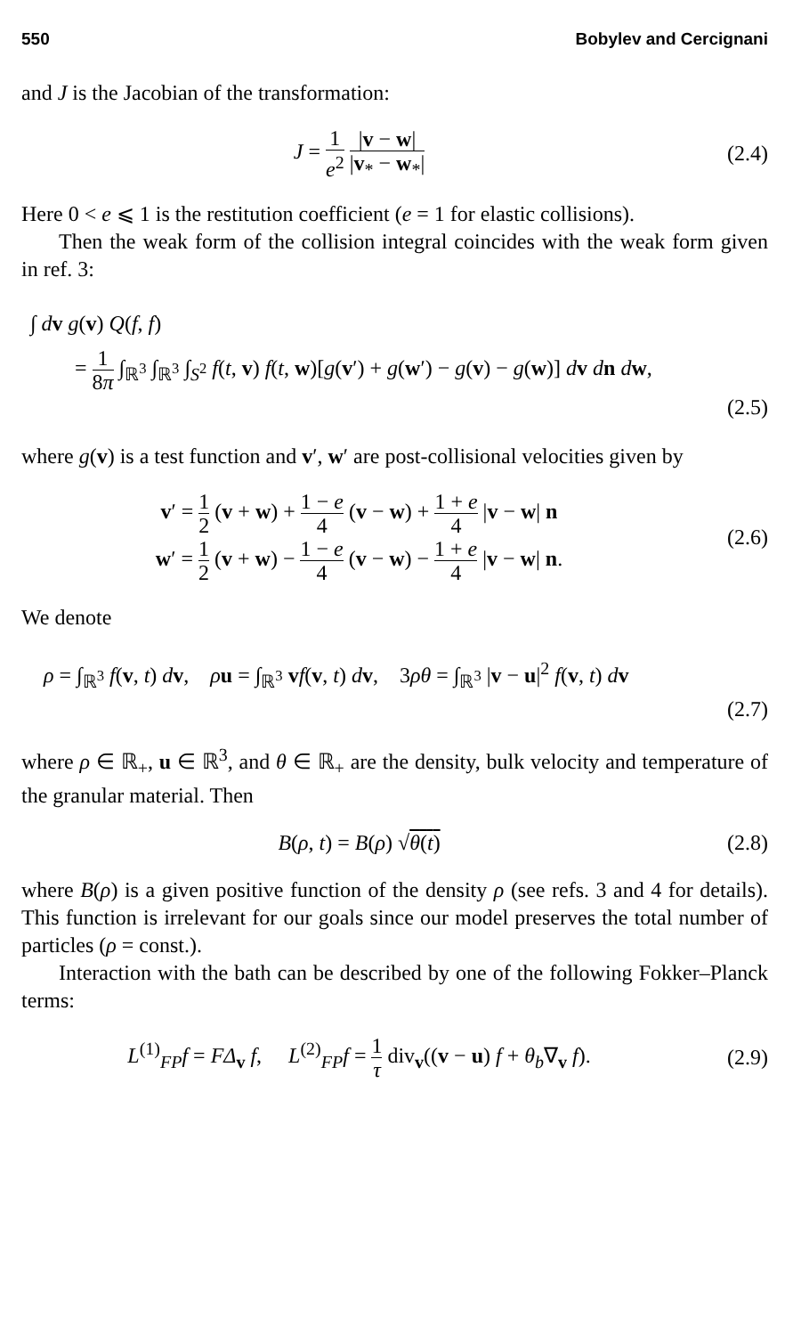550 Bobylev and Cercignani
and J is the Jacobian of the transformation:
J = 1 e<sup>2</sup> |v − w| |v<sub>*</sub> − w<sub>*</sub>|
(2.4)
Here 0 < e ⩽ 1 is the restitution coefficient (e = 1 for elastic collisions).
Then the weak form of the collision integral coincides with the weak form given in ref. 3:
∫ dv g(v) Q(f, f)
= 1 8π ∫<sub>ℝ<sup>3</sup></sub> ∫<sub>ℝ<sup>3</sup></sub> ∫<sub>S<sup>2</sup></sub> f(t, v) f(t, w)[g(v′) + g(w′) − g(v) − g(w)] dv dn dw,
(2.5)
where g(v) is a test function and v′, w′ are post-collisional velocities given by
v′ = 1 2 (v + w) + 1 − e 4 (v − w) + 1 + e 4 |v − w| n
w′ = 1 2 (v + w) − 1 − e 4 (v − w) − 1 + e 4 |v − w| n.
(2.6)
We denote
ρ = ∫<sub>ℝ<sup>3</sup></sub> f(v, t) dv, ρu = ∫<sub>ℝ<sup>3</sup></sub> vf(v, t) dv, 3ρθ = ∫<sub>ℝ<sup>3</sup></sub> |v − u|<sup>2</sup> f(v, t) dv
(2.7)
where ρ ∈ ℝ<sub>+</sub>, u ∈ ℝ<sup>3</sup>, and θ ∈ ℝ<sub>+</sub> are the density, bulk velocity and temperature of the granular material. Then
B(ρ, t) = B(ρ) √θ(t) (2.8)
where B(ρ) is a given positive function of the density ρ (see refs. 3 and 4 for details). This function is irrelevant for our goals since our model preserves the total number of particles (ρ = const.).
Interaction with the bath can be described by one of the following Fokker–Planck terms:
L<sup>(1)</sup><sub>FP</sub>f = FΔ<sub>v</sub> f, L<sup>(2)</sup><sub>FP</sub>f = 1 τ div<sub>v</sub>((v − u) f + θ<sub>b</sub>∇<sub>v</sub> f).
(2.9)